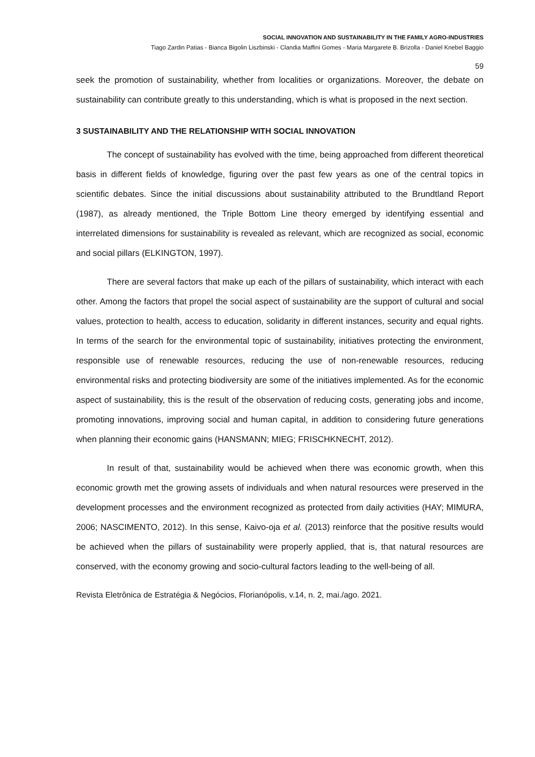SOCIAL INNOVATION AND SUSTAINABILITY IN THE FAMILY AGRO-INDUSTRIES
Tiago Zardin Patias - Bianca Bigolin Liszbinski - Clandia Maffini Gomes - Maria Margarete B. Brizolla - Daniel Knebel Baggio
59
seek the promotion of sustainability, whether from localities or organizations. Moreover, the debate on sustainability can contribute greatly to this understanding, which is what is proposed in the next section.
3 SUSTAINABILITY AND THE RELATIONSHIP WITH SOCIAL INNOVATION
The concept of sustainability has evolved with the time, being approached from different theoretical basis in different fields of knowledge, figuring over the past few years as one of the central topics in scientific debates. Since the initial discussions about sustainability attributed to the Brundtland Report (1987), as already mentioned, the Triple Bottom Line theory emerged by identifying essential and interrelated dimensions for sustainability is revealed as relevant, which are recognized as social, economic and social pillars (ELKINGTON, 1997).
There are several factors that make up each of the pillars of sustainability, which interact with each other. Among the factors that propel the social aspect of sustainability are the support of cultural and social values, protection to health, access to education, solidarity in different instances, security and equal rights. In terms of the search for the environmental topic of sustainability, initiatives protecting the environment, responsible use of renewable resources, reducing the use of non-renewable resources, reducing environmental risks and protecting biodiversity are some of the initiatives implemented. As for the economic aspect of sustainability, this is the result of the observation of reducing costs, generating jobs and income, promoting innovations, improving social and human capital, in addition to considering future generations when planning their economic gains (HANSMANN; MIEG; FRISCHKNECHT, 2012).
In result of that, sustainability would be achieved when there was economic growth, when this economic growth met the growing assets of individuals and when natural resources were preserved in the development processes and the environment recognized as protected from daily activities (HAY; MIMURA, 2006; NASCIMENTO, 2012). In this sense, Kaivo-oja et al. (2013) reinforce that the positive results would be achieved when the pillars of sustainability were properly applied, that is, that natural resources are conserved, with the economy growing and socio-cultural factors leading to the well-being of all.
Revista Eletrônica de Estratégia & Negócios, Florianópolis, v.14, n. 2, mai./ago. 2021.